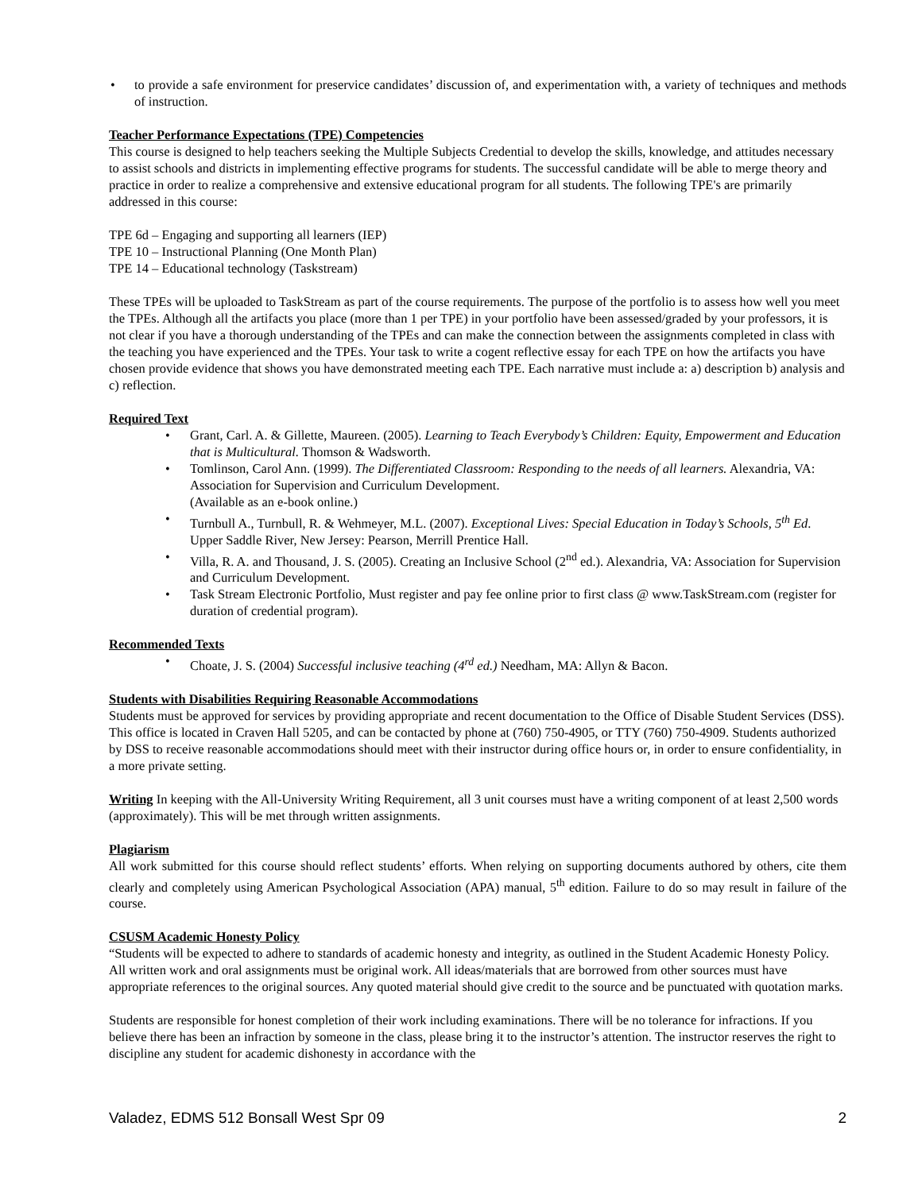to provide a safe environment for preservice candidates’ discussion of, and experimentation with, a variety of techniques and methods of instruction.
Teacher Performance Expectations (TPE) Competencies
This course is designed to help teachers seeking the Multiple Subjects Credential to develop the skills, knowledge, and attitudes necessary to assist schools and districts in implementing effective programs for students. The successful candidate will be able to merge theory and practice in order to realize a comprehensive and extensive educational program for all students. The following TPE's are primarily addressed in this course:
TPE 6d – Engaging and supporting all learners (IEP)
TPE 10 – Instructional Planning (One Month Plan)
TPE 14 – Educational technology (Taskstream)
These TPEs will be uploaded to TaskStream as part of the course requirements. The purpose of the portfolio is to assess how well you meet the TPEs. Although all the artifacts you place (more than 1 per TPE) in your portfolio have been assessed/graded by your professors, it is not clear if you have a thorough understanding of the TPEs and can make the connection between the assignments completed in class with the teaching you have experienced and the TPEs. Your task to write a cogent reflective essay for each TPE on how the artifacts you have chosen provide evidence that shows you have demonstrated meeting each TPE. Each narrative must include a: a) description b) analysis and c) reflection.
Required Text
Grant, Carl. A. & Gillette, Maureen. (2005). Learning to Teach Everybody’s Children: Equity, Empowerment and Education that is Multicultural. Thomson & Wadsworth.
Tomlinson, Carol Ann. (1999). The Differentiated Classroom: Responding to the needs of all learners. Alexandria, VA: Association for Supervision and Curriculum Development.
(Available as an e-book online.)
Turnbull A., Turnbull, R. & Wehmeyer, M.L. (2007). Exceptional Lives: Special Education in Today’s Schools, 5<sup>th</sup> Ed. Upper Saddle River, New Jersey: Pearson, Merrill Prentice Hall.
Villa, R. A. and Thousand, J. S. (2005). Creating an Inclusive School (2<sup>nd</sup> ed.). Alexandria, VA: Association for Supervision and Curriculum Development.
Task Stream Electronic Portfolio, Must register and pay fee online prior to first class @ www.TaskStream.com (register for duration of credential program).
Recommended Texts
Choate, J. S. (2004) Successful inclusive teaching (4<sup>rd</sup> ed.) Needham, MA: Allyn & Bacon.
Students with Disabilities Requiring Reasonable Accommodations
Students must be approved for services by providing appropriate and recent documentation to the Office of Disable Student Services (DSS). This office is located in Craven Hall 5205, and can be contacted by phone at (760) 750-4905, or TTY (760) 750-4909. Students authorized by DSS to receive reasonable accommodations should meet with their instructor during office hours or, in order to ensure confidentiality, in a more private setting.
Writing In keeping with the All-University Writing Requirement, all 3 unit courses must have a writing component of at least 2,500 words (approximately). This will be met through written assignments.
Plagiarism
All work submitted for this course should reflect students’ efforts. When relying on supporting documents authored by others, cite them clearly and completely using American Psychological Association (APA) manual, 5<sup>th</sup> edition. Failure to do so may result in failure of the course.
CSUSM Academic Honesty Policy
“Students will be expected to adhere to standards of academic honesty and integrity, as outlined in the Student Academic Honesty Policy. All written work and oral assignments must be original work. All ideas/materials that are borrowed from other sources must have appropriate references to the original sources. Any quoted material should give credit to the source and be punctuated with quotation marks.
Students are responsible for honest completion of their work including examinations. There will be no tolerance for infractions. If you believe there has been an infraction by someone in the class, please bring it to the instructor’s attention. The instructor reserves the right to discipline any student for academic dishonesty in accordance with the
Valadez, EDMS 512 Bonsall West Spr 09 2